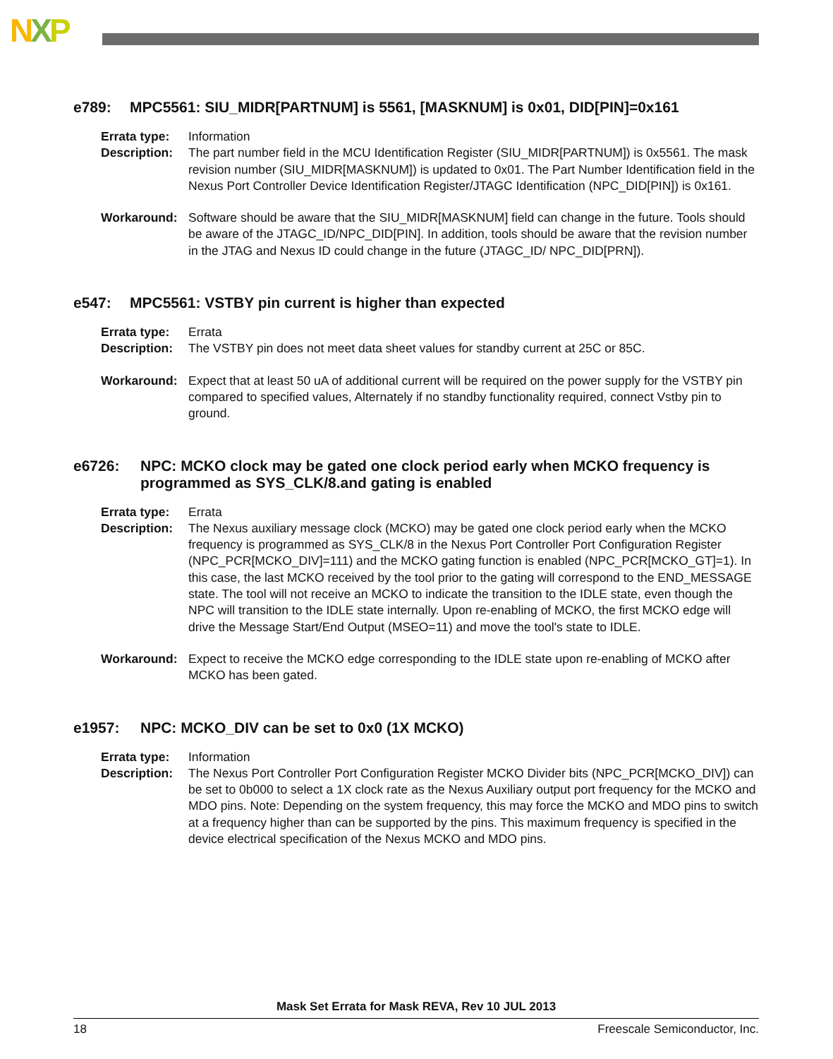NXP
e789: MPC5561: SIU_MIDR[PARTNUM] is 5561, [MASKNUM] is 0x01, DID[PIN]=0x161
Errata type:
Information
Description:
The part number field in the MCU Identification Register (SIU_MIDR[PARTNUM]) is 0x5561. The mask revision number (SIU_MIDR[MASKNUM]) is updated to 0x01. The Part Number Identification field in the Nexus Port Controller Device Identification Register/JTAGC Identification (NPC_DID[PIN]) is 0x161.
Workaround: Software should be aware that the SIU_MIDR[MASKNUM] field can change in the future. Tools should be aware of the JTAGC_ID/NPC_DID[PIN]. In addition, tools should be aware that the revision number in the JTAG and Nexus ID could change in the future (JTAGC_ID/ NPC_DID[PRN]).
e547: MPC5561: VSTBY pin current is higher than expected
Errata type:
Errata
Description:
The VSTBY pin does not meet data sheet values for standby current at 25C or 85C.
Workaround: Expect that at least 50 uA of additional current will be required on the power supply for the VSTBY pin compared to specified values, Alternately if no standby functionality required, connect Vstby pin to ground.
e6726: NPC: MCKO clock may be gated one clock period early when MCKO frequency is programmed as SYS_CLK/8.and gating is enabled
Errata type:
Errata
Description:
The Nexus auxiliary message clock (MCKO) may be gated one clock period early when the MCKO frequency is programmed as SYS_CLK/8 in the Nexus Port Controller Port Configuration Register (NPC_PCR[MCKO_DIV]=111) and the MCKO gating function is enabled (NPC_PCR[MCKO_GT]=1). In this case, the last MCKO received by the tool prior to the gating will correspond to the END_MESSAGE state. The tool will not receive an MCKO to indicate the transition to the IDLE state, even though the NPC will transition to the IDLE state internally. Upon re-enabling of MCKO, the first MCKO edge will drive the Message Start/End Output (MSEO=11) and move the tool's state to IDLE.
Workaround: Expect to receive the MCKO edge corresponding to the IDLE state upon re-enabling of MCKO after MCKO has been gated.
e1957: NPC: MCKO_DIV can be set to 0x0 (1X MCKO)
Errata type:
Information
Description:
The Nexus Port Controller Port Configuration Register MCKO Divider bits (NPC_PCR[MCKO_DIV]) can be set to 0b000 to select a 1X clock rate as the Nexus Auxiliary output port frequency for the MCKO and MDO pins. Note: Depending on the system frequency, this may force the MCKO and MDO pins to switch at a frequency higher than can be supported by the pins. This maximum frequency is specified in the device electrical specification of the Nexus MCKO and MDO pins.
Mask Set Errata for Mask REVA, Rev 10 JUL 2013
18 Freescale Semiconductor, Inc.